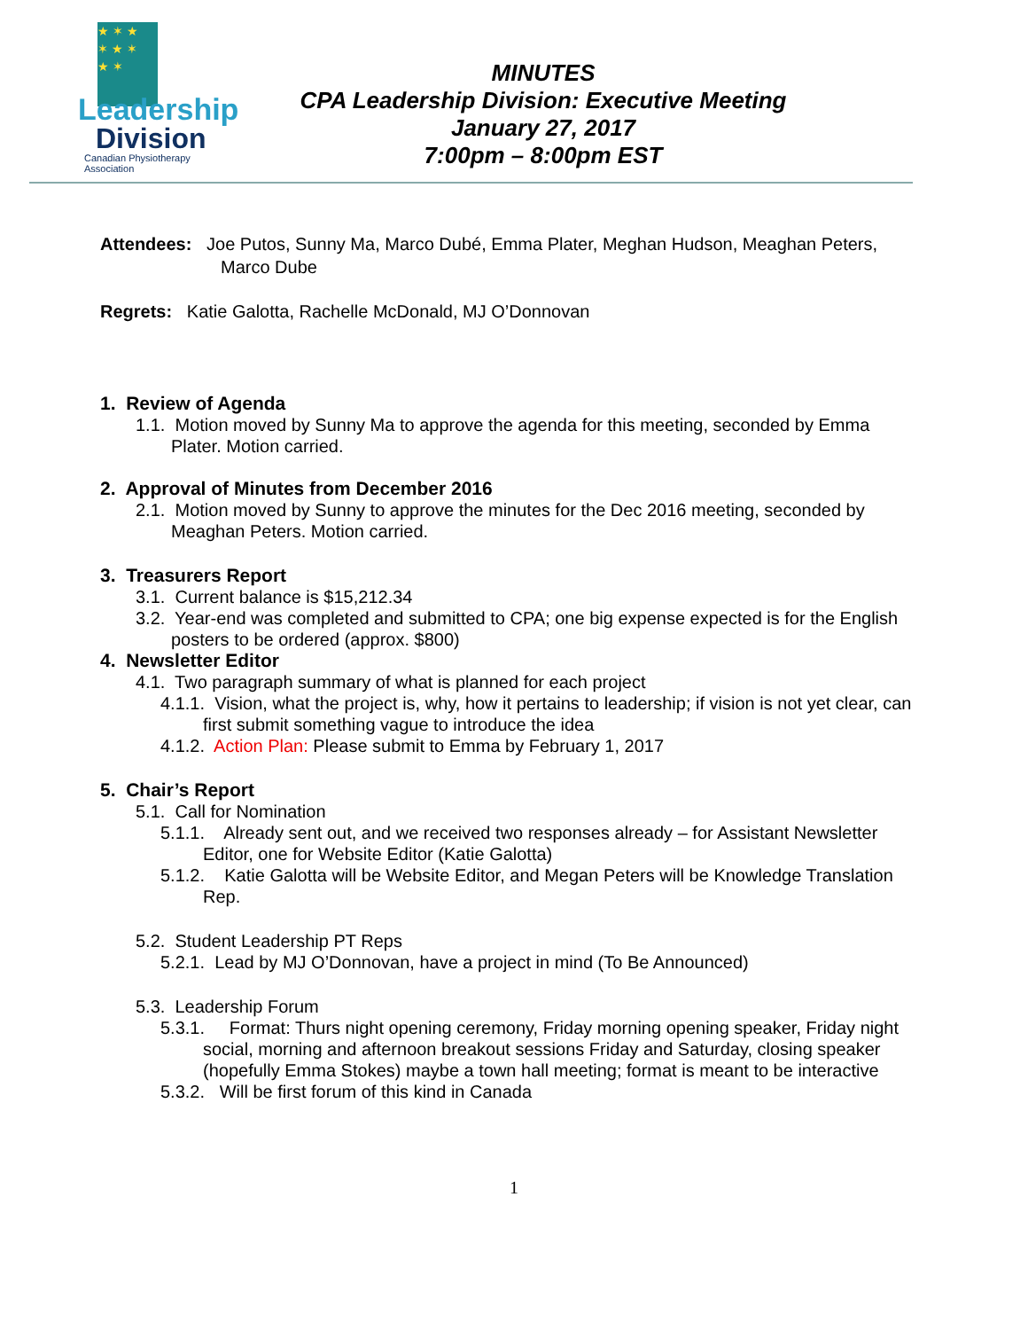★ ✶ ★
✶ ★ ✶
★ ✶
Leadership
Division
Canadian Physiotherapy Association
MINUTES
CPA Leadership Division: Executive Meeting
January 27, 2017
7:00pm – 8:00pm EST
Attendees: Joe Putos, Sunny Ma, Marco Dubé, Emma Plater, Meghan Hudson, Meaghan Peters, Marco Dube
Regrets: Katie Galotta, Rachelle McDonald, MJ O’Donnovan
1. Review of Agenda
1.1. Motion moved by Sunny Ma to approve the agenda for this meeting, seconded by Emma Plater. Motion carried.
2. Approval of Minutes from December 2016
2.1. Motion moved by Sunny to approve the minutes for the Dec 2016 meeting, seconded by Meaghan Peters. Motion carried.
3. Treasurers Report
3.1. Current balance is $15,212.34
3.2. Year-end was completed and submitted to CPA; one big expense expected is for the English posters to be ordered (approx. $800)
4. Newsletter Editor
4.1. Two paragraph summary of what is planned for each project
4.1.1. Vision, what the project is, why, how it pertains to leadership; if vision is not yet clear, can first submit something vague to introduce the idea
4.1.2. Action Plan: Please submit to Emma by February 1, 2017
5. Chair’s Report
5.1. Call for Nomination
5.1.1. Already sent out, and we received two responses already – for Assistant Newsletter Editor, one for Website Editor (Katie Galotta)
5.1.2. Katie Galotta will be Website Editor, and Megan Peters will be Knowledge Translation Rep.
5.2. Student Leadership PT Reps
5.2.1. Lead by MJ O’Donnovan, have a project in mind (To Be Announced)
5.3. Leadership Forum
5.3.1. Format: Thurs night opening ceremony, Friday morning opening speaker, Friday night social, morning and afternoon breakout sessions Friday and Saturday, closing speaker (hopefully Emma Stokes) maybe a town hall meeting; format is meant to be interactive
5.3.2. Will be first forum of this kind in Canada
1